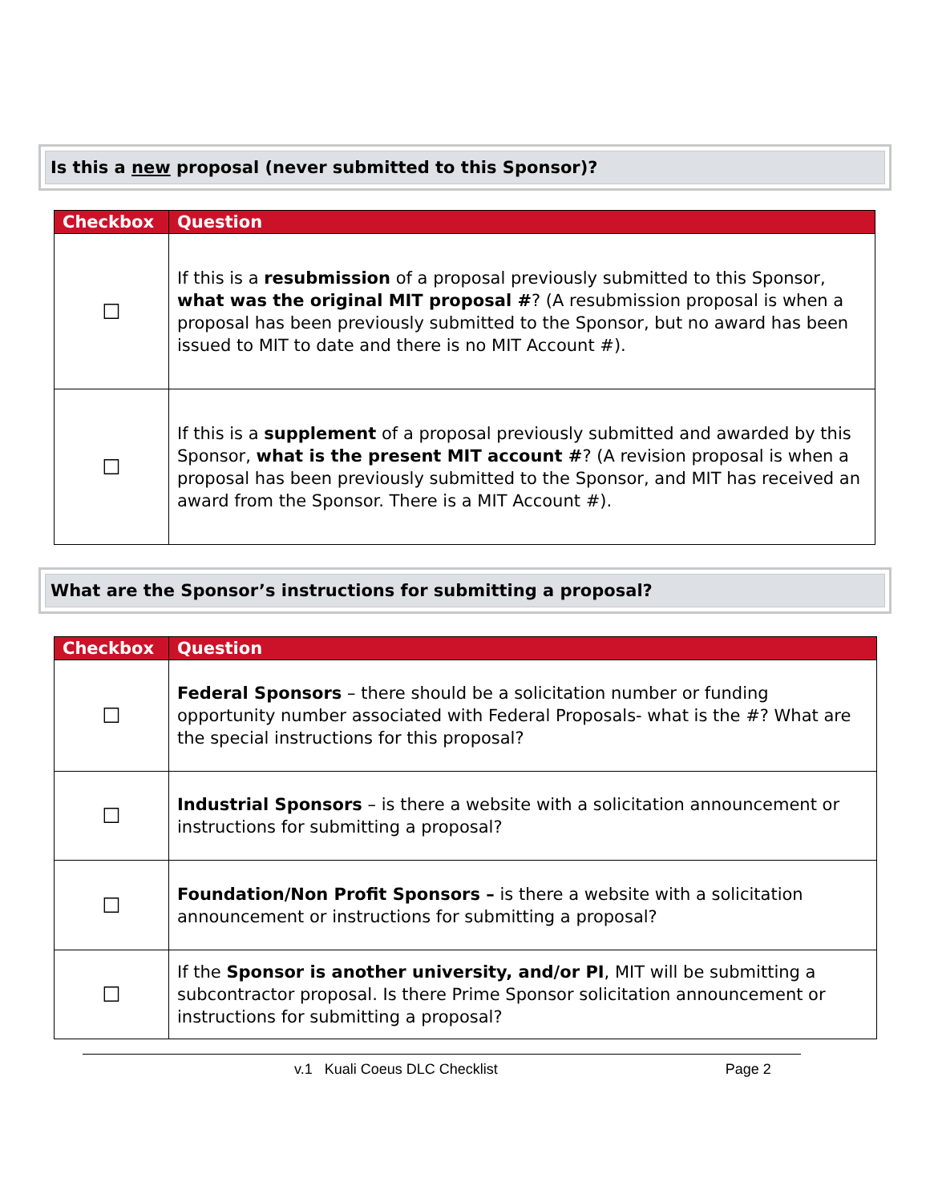Is this a new proposal (never submitted to this Sponsor)?
| Checkbox | Question |
| --- | --- |
| ☐ | If this is a resubmission of a proposal previously submitted to this Sponsor, what was the original MIT proposal # ? (A resubmission proposal is when a proposal has been previously submitted to the Sponsor, but no award has been issued to MIT to date and there is no MIT Account #). |
| ☐ | If this is a supplement of a proposal previously submitted and awarded by this Sponsor, what is the present MIT account # ? (A revision proposal is when a proposal has been previously submitted to the Sponsor, and MIT has received an award from the Sponsor. There is a MIT Account #). |
What are the Sponsor’s instructions for submitting a proposal?
| Checkbox | Question |
| --- | --- |
| ☐ | Federal Sponsors – there should be a solicitation number or funding opportunity number associated with Federal Proposals- what is the #? What are the special instructions for this proposal? |
| ☐ | Industrial Sponsors – is there a website with a solicitation announcement or instructions for submitting a proposal? |
| ☐ | Foundation/Non Profit Sponsors – is there a website with a solicitation announcement or instructions for submitting a proposal? |
| ☐ | If the Sponsor is another university, and/or PI , MIT will be submitting a subcontractor proposal. Is there Prime Sponsor solicitation announcement or instructions for submitting a proposal? |
v.1 Kuali Coeus DLC Checklist Page 2